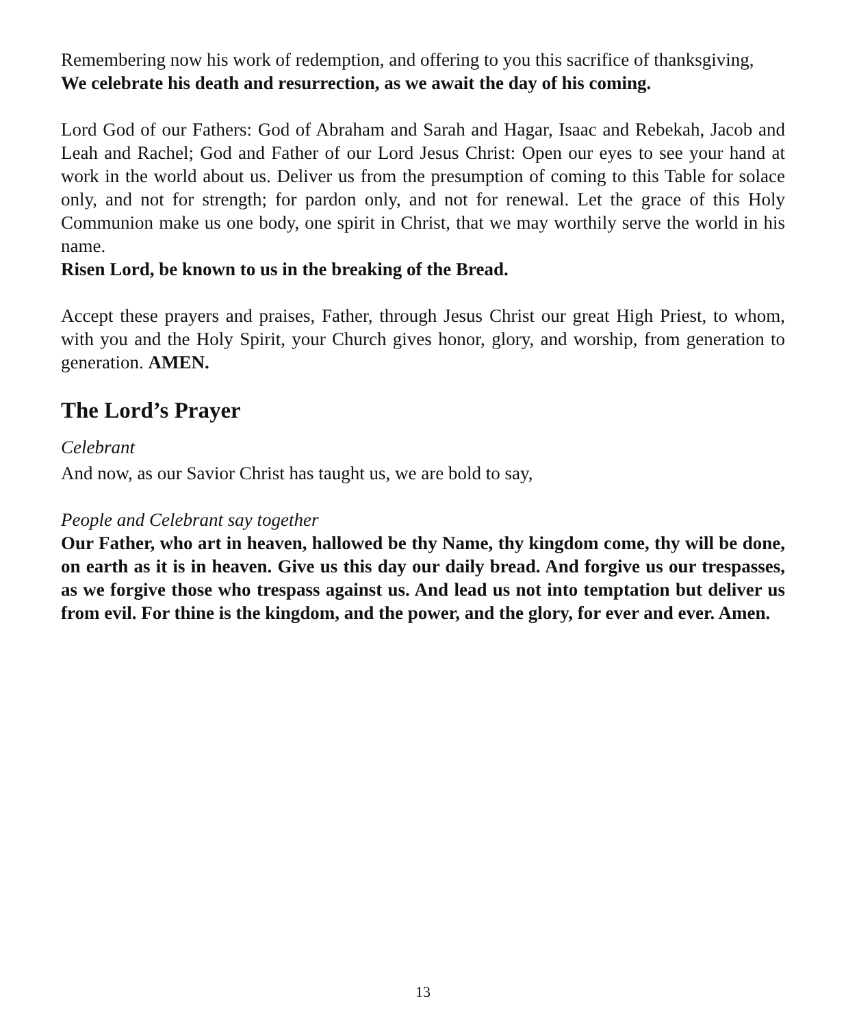Remembering now his work of redemption, and offering to you this sacrifice of thanksgiving,
We celebrate his death and resurrection, as we await the day of his coming.
Lord God of our Fathers: God of Abraham and Sarah and Hagar, Isaac and Rebekah, Jacob and Leah and Rachel; God and Father of our Lord Jesus Christ: Open our eyes to see your hand at work in the world about us. Deliver us from the presumption of coming to this Table for solace only, and not for strength; for pardon only, and not for renewal. Let the grace of this Holy Communion make us one body, one spirit in Christ, that we may worthily serve the world in his name.
Risen Lord, be known to us in the breaking of the Bread.
Accept these prayers and praises, Father, through Jesus Christ our great High Priest, to whom, with you and the Holy Spirit, your Church gives honor, glory, and worship, from generation to generation. AMEN.
The Lord’s Prayer
Celebrant
And now, as our Savior Christ has taught us, we are bold to say,
People and Celebrant say together
Our Father, who art in heaven, hallowed be thy Name, thy kingdom come, thy will be done, on earth as it is in heaven. Give us this day our daily bread. And forgive us our trespasses, as we forgive those who trespass against us. And lead us not into temptation but deliver us from evil. For thine is the kingdom, and the power, and the glory, for ever and ever. Amen.
13